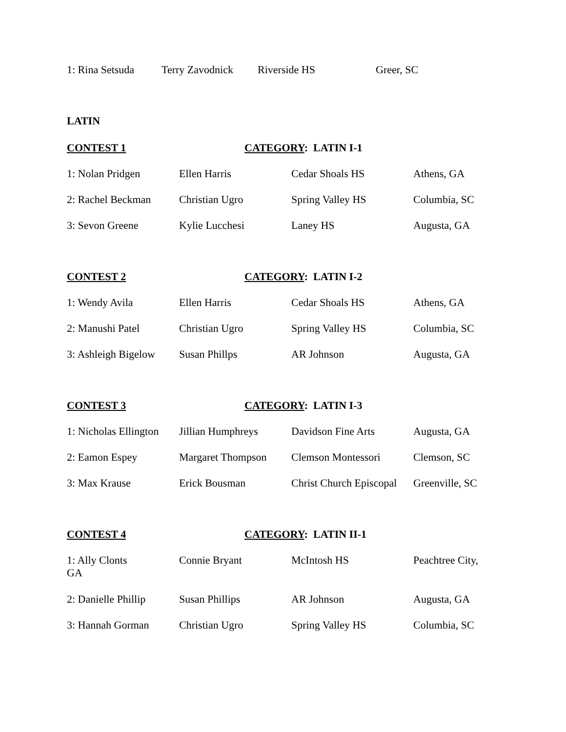1: Rina Setsuda Terry Zavodnick Riverside HS Greer, SC
LATIN
CONTEST 1 CATEGORY: LATIN I-1
1: Nolan Pridgen Ellen Harris Cedar Shoals HS Athens, GA
2: Rachel Beckman Christian Ugro Spring Valley HS Columbia, SC
3: Sevon Greene Kylie Lucchesi Laney HS Augusta, GA
CONTEST 2 CATEGORY: LATIN I-2
1: Wendy Avila Ellen Harris Cedar Shoals HS Athens, GA
2: Manushi Patel Christian Ugro Spring Valley HS Columbia, SC
3: Ashleigh Bigelow Susan Phillps AR Johnson Augusta, GA
CONTEST 3 CATEGORY: LATIN I-3
1: Nicholas Ellington Jillian Humphreys Davidson Fine Arts Augusta, GA
2: Eamon Espey Margaret Thompson Clemson Montessori Clemson, SC
3: Max Krause Erick Bousman Christ Church Episcopal Greenville, SC
CONTEST 4 CATEGORY: LATIN II-1
1: Ally Clonts
GA Connie Bryant McIntosh HS Peachtree City,
2: Danielle Phillip Susan Phillips AR Johnson Augusta, GA
3: Hannah Gorman Christian Ugro Spring Valley HS Columbia, SC